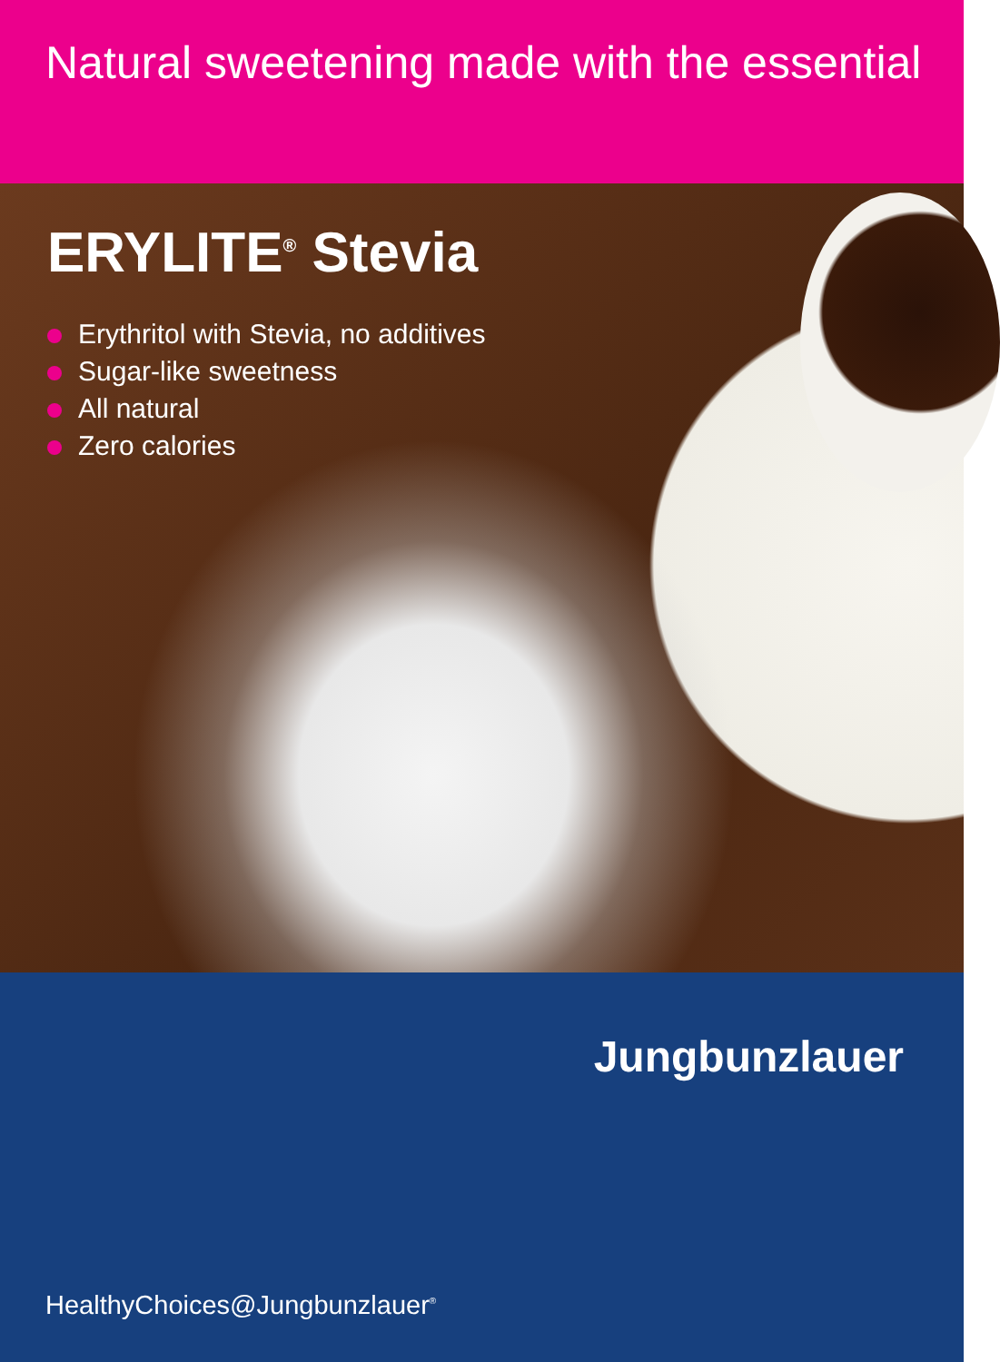Natural sweetening made with the essential
ERYLITE<sup>®</sup> Stevia
Erythritol with Stevia, no additives
Sugar-like sweetness
All natural
Zero calories
Jungbunzlauer
HealthyChoices@Jungbunzlauer<sup>®</sup>